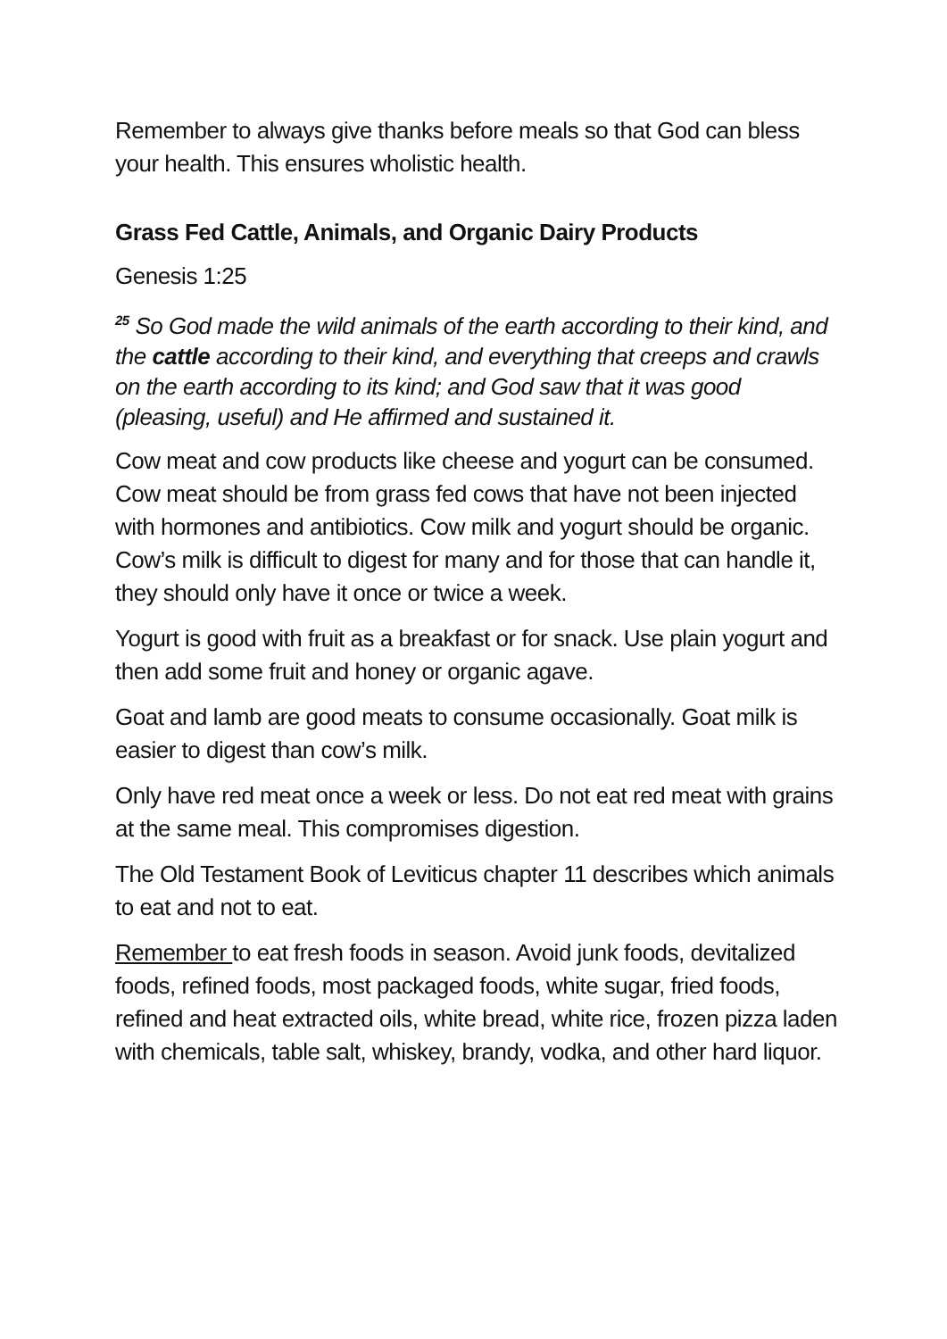Remember to always give thanks before meals so that God can bless your health. This ensures wholistic health.
Grass Fed Cattle, Animals, and Organic Dairy Products
Genesis 1:25
<sup>25</sup> So God made the wild animals of the earth according to their kind, and the cattle according to their kind, and everything that creeps and crawls on the earth according to its kind; and God saw that it was good (pleasing, useful) and He affirmed and sustained it.
Cow meat and cow products like cheese and yogurt can be consumed. Cow meat should be from grass fed cows that have not been injected with hormones and antibiotics. Cow milk and yogurt should be organic. Cow’s milk is difficult to digest for many and for those that can handle it, they should only have it once or twice a week.
Yogurt is good with fruit as a breakfast or for snack. Use plain yogurt and then add some fruit and honey or organic agave.
Goat and lamb are good meats to consume occasionally. Goat milk is easier to digest than cow’s milk.
Only have red meat once a week or less. Do not eat red meat with grains at the same meal. This compromises digestion.
The Old Testament Book of Leviticus chapter 11 describes which animals to eat and not to eat.
Remember to eat fresh foods in season. Avoid junk foods, devitalized foods, refined foods, most packaged foods, white sugar, fried foods, refined and heat extracted oils, white bread, white rice, frozen pizza laden with chemicals, table salt, whiskey, brandy, vodka, and other hard liquor.